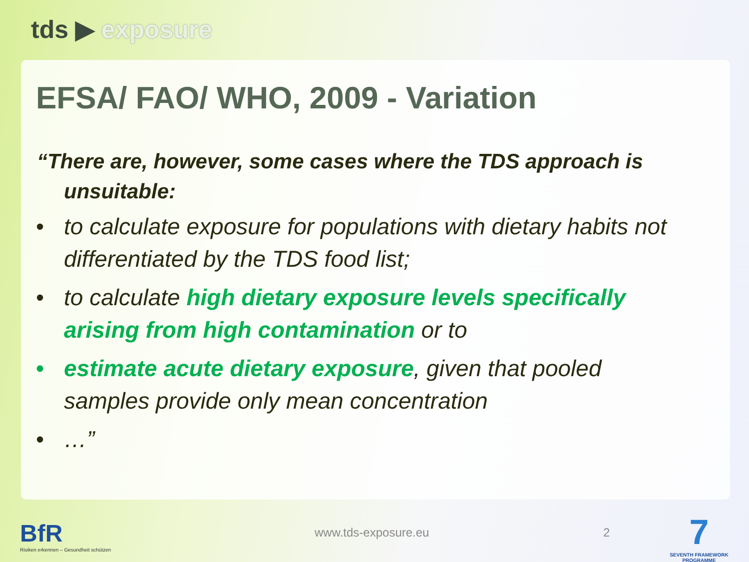tds ▶ exposure
EFSA/ FAO/ WHO, 2009 - Variation
“There are, however, some cases where the TDS approach is unsuitable:
• to calculate exposure for populations with dietary habits not differentiated by the TDS food list;
• to calculate high dietary exposure levels specifically arising from high contamination or to
• estimate acute dietary exposure, given that pooled samples provide only mean concentration
• …”
BfR
Risiken erkennen – Gesundheit schützen
www.tds-exposure.eu 2
7
SEVENTH FRAMEWORK PROGRAMME